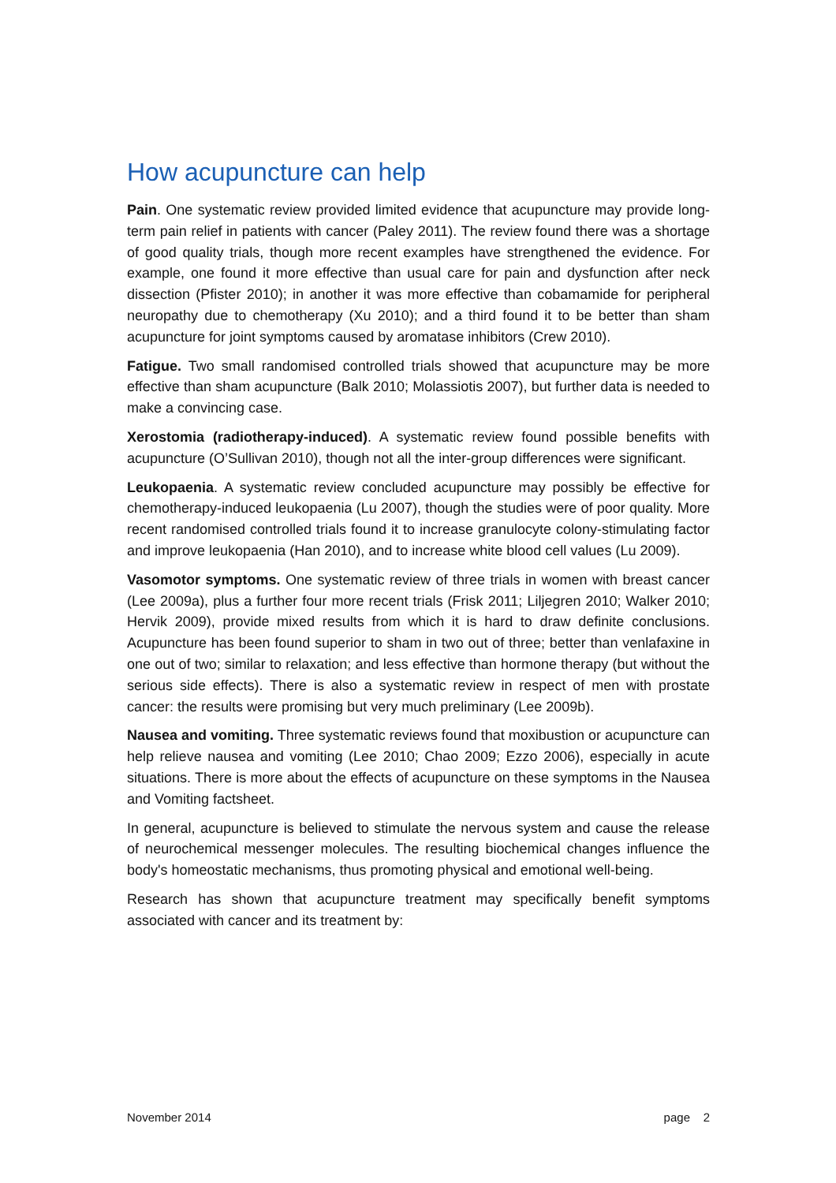How acupuncture can help
Pain. One systematic review provided limited evidence that acupuncture may provide long-term pain relief in patients with cancer (Paley 2011). The review found there was a shortage of good quality trials, though more recent examples have strengthened the evidence. For example, one found it more effective than usual care for pain and dysfunction after neck dissection (Pfister 2010); in another it was more effective than cobamamide for peripheral neuropathy due to chemotherapy (Xu 2010); and a third found it to be better than sham acupuncture for joint symptoms caused by aromatase inhibitors (Crew 2010).
Fatigue. Two small randomised controlled trials showed that acupuncture may be more effective than sham acupuncture (Balk 2010; Molassiotis 2007), but further data is needed to make a convincing case.
Xerostomia (radiotherapy-induced). A systematic review found possible benefits with acupuncture (O’Sullivan 2010), though not all the inter-group differences were significant.
Leukopaenia. A systematic review concluded acupuncture may possibly be effective for chemotherapy-induced leukopaenia (Lu 2007), though the studies were of poor quality. More recent randomised controlled trials found it to increase granulocyte colony-stimulating factor and improve leukopaenia (Han 2010), and to increase white blood cell values (Lu 2009).
Vasomotor symptoms. One systematic review of three trials in women with breast cancer (Lee 2009a), plus a further four more recent trials (Frisk 2011; Liljegren 2010; Walker 2010; Hervik 2009), provide mixed results from which it is hard to draw definite conclusions. Acupuncture has been found superior to sham in two out of three; better than venlafaxine in one out of two; similar to relaxation; and less effective than hormone therapy (but without the serious side effects). There is also a systematic review in respect of men with prostate cancer: the results were promising but very much preliminary (Lee 2009b).
Nausea and vomiting. Three systematic reviews found that moxibustion or acupuncture can help relieve nausea and vomiting (Lee 2010; Chao 2009; Ezzo 2006), especially in acute situations. There is more about the effects of acupuncture on these symptoms in the Nausea and Vomiting factsheet.
In general, acupuncture is believed to stimulate the nervous system and cause the release of neurochemical messenger molecules. The resulting biochemical changes influence the body's homeostatic mechanisms, thus promoting physical and emotional well-being.
Research has shown that acupuncture treatment may specifically benefit symptoms associated with cancer and its treatment by:
November 2014 page 2